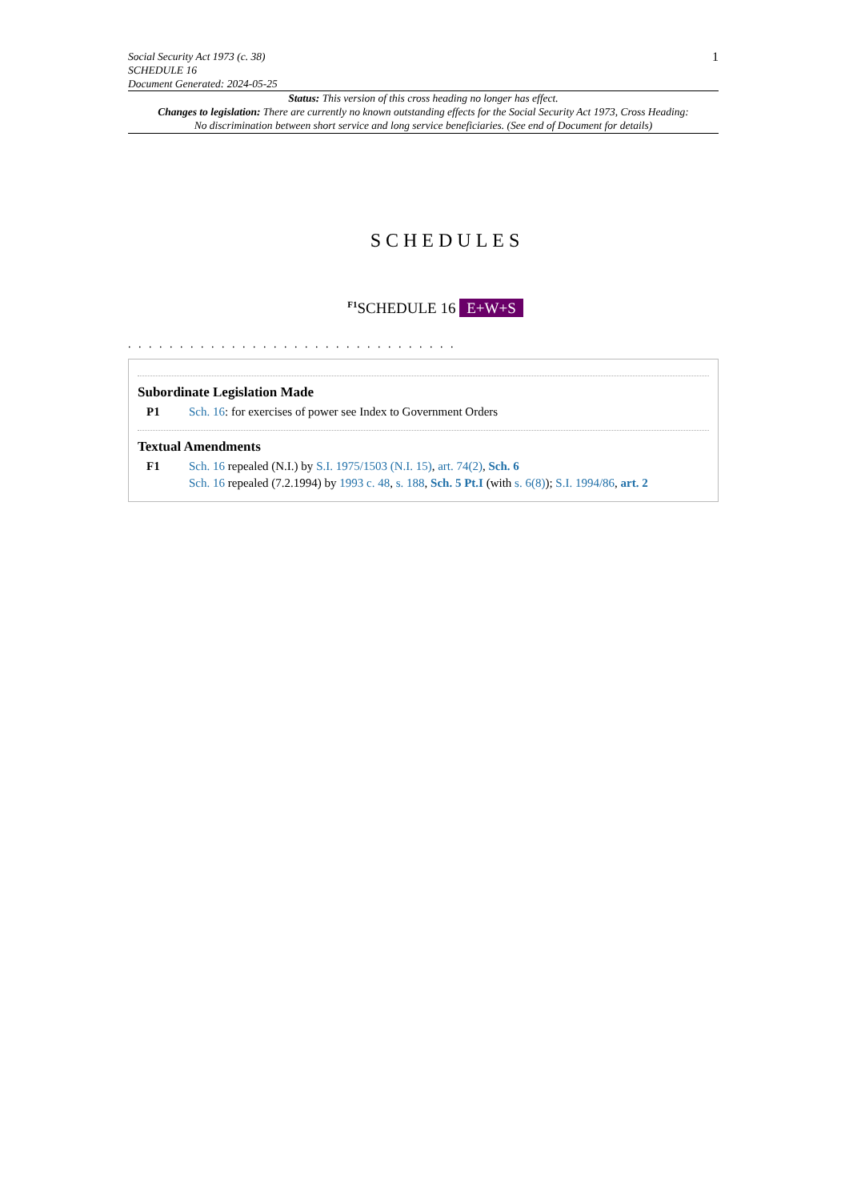Social Security Act 1973 (c. 38)
SCHEDULE 16
Document Generated: 2024-05-25
1
Status: This version of this cross heading no longer has effect.
Changes to legislation: There are currently no known outstanding effects for the Social Security Act 1973, Cross Heading: No discrimination between short service and long service beneficiaries. (See end of Document for details)
SCHEDULES
<sup>F1</sup>SCHEDULE 16 E+W+S
. . . . . . . . . . . . . . . . . . . . . . . . . . . . . . . .
Subordinate Legislation Made
P1 Sch. 16: for exercises of power see Index to Government Orders
Textual Amendments
F1 Sch. 16 repealed (N.I.) by S.I. 1975/1503 (N.I. 15), art. 74(2), Sch. 6
Sch. 16 repealed (7.2.1994) by 1993 c. 48, s. 188, Sch. 5 Pt.I (with s. 6(8)); S.I. 1994/86, art. 2